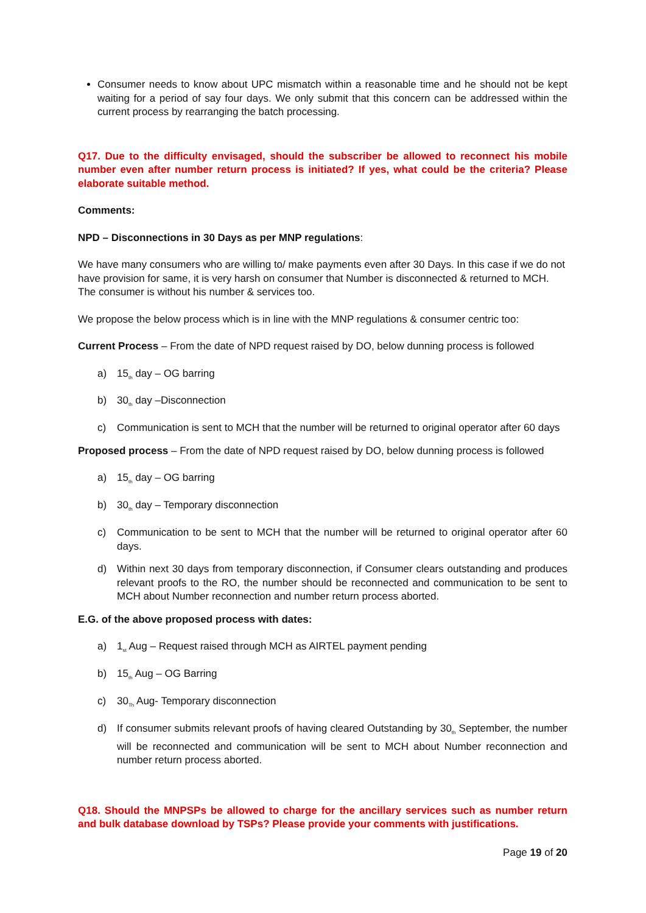Consumer needs to know about UPC mismatch within a reasonable time and he should not be kept waiting for a period of say four days. We only submit that this concern can be addressed within the current process by rearranging the batch processing.
Q17. Due to the difficulty envisaged, should the subscriber be allowed to reconnect his mobile number even after number return process is initiated? If yes, what could be the criteria? Please elaborate suitable method.
Comments:
NPD – Disconnections in 30 Days as per MNP regulations:
We have many consumers who are willing to/ make payments even after 30 Days. In this case if we do not have provision for same, it is very harsh on consumer that Number is disconnected & returned to MCH. The consumer is without his number & services too.
We propose the below process which is in line with the MNP regulations & consumer centric too:
Current Process – From the date of NPD request raised by DO, below dunning process is followed
a) 15<sub>th</sub> day – OG barring
b) 30<sub>th</sub> day –Disconnection
c) Communication is sent to MCH that the number will be returned to original operator after 60 days
Proposed process – From the date of NPD request raised by DO, below dunning process is followed
a) 15<sub>th</sub> day – OG barring
b) 30<sub>th</sub> day – Temporary disconnection
c) Communication to be sent to MCH that the number will be returned to original operator after 60 days.
d) Within next 30 days from temporary disconnection, if Consumer clears outstanding and produces relevant proofs to the RO, the number should be reconnected and communication to be sent to MCH about Number reconnection and number return process aborted.
E.G. of the above proposed process with dates:
a) 1<sub>st</sub> Aug – Request raised through MCH as AIRTEL payment pending
b) 15<sub>th</sub> Aug – OG Barring
c) 30<sub>Th</sub> Aug- Temporary disconnection
d) If consumer submits relevant proofs of having cleared Outstanding by 30<sub>th</sub> September, the number will be reconnected and communication will be sent to MCH about Number reconnection and number return process aborted.
Q18. Should the MNPSPs be allowed to charge for the ancillary services such as number return and bulk database download by TSPs? Please provide your comments with justifications.
Page 19 of 20